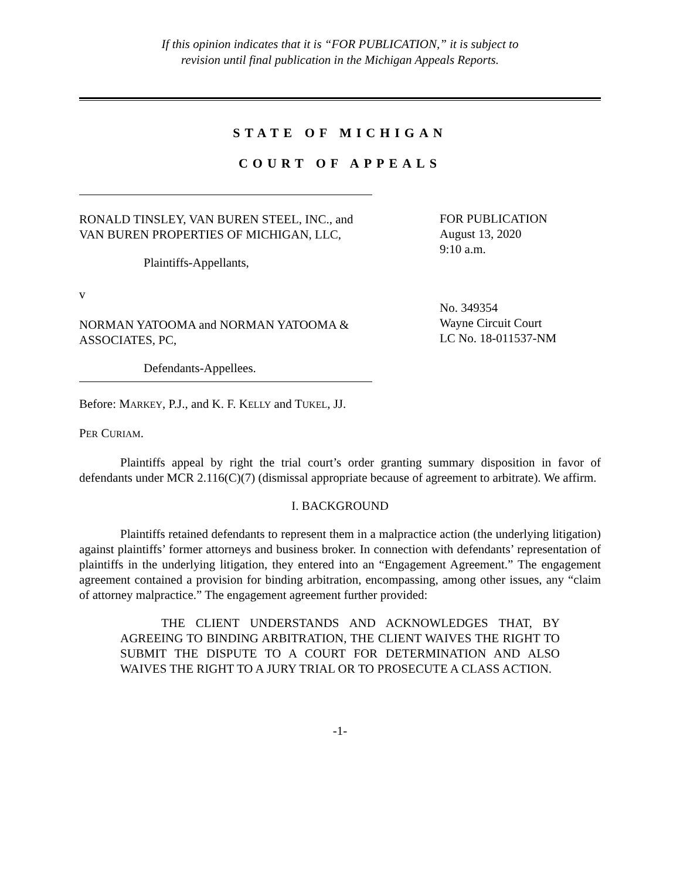If this opinion indicates that it is “FOR PUBLICATION,” it is subject to
revision until final publication in the Michigan Appeals Reports.
STATE OF MICHIGAN
COURT OF APPEALS
RONALD TINSLEY, VAN BUREN STEEL, INC., and VAN BUREN PROPERTIES OF MICHIGAN, LLC,
Plaintiffs-Appellants,
v
NORMAN YATOOMA and NORMAN YATOOMA & ASSOCIATES, PC,
Defendants-Appellees.
FOR PUBLICATION
August 13, 2020
9:10 a.m.
No. 349354
Wayne Circuit Court
LC No. 18-011537-NM
Before: MARKEY, P.J., and K. F. KELLY and TUKEL, JJ.
PER CURIAM.
Plaintiffs appeal by right the trial court’s order granting summary disposition in favor of defendants under MCR 2.116(C)(7) (dismissal appropriate because of agreement to arbitrate). We affirm.
I. BACKGROUND
Plaintiffs retained defendants to represent them in a malpractice action (the underlying litigation) against plaintiffs’ former attorneys and business broker. In connection with defendants’ representation of plaintiffs in the underlying litigation, they entered into an “Engagement Agreement.” The engagement agreement contained a provision for binding arbitration, encompassing, among other issues, any “claim of attorney malpractice.” The engagement agreement further provided:
THE CLIENT UNDERSTANDS AND ACKNOWLEDGES THAT, BY AGREEING TO BINDING ARBITRATION, THE CLIENT WAIVES THE RIGHT TO SUBMIT THE DISPUTE TO A COURT FOR DETERMINATION AND ALSO WAIVES THE RIGHT TO A JURY TRIAL OR TO PROSECUTE A CLASS ACTION.
-1-